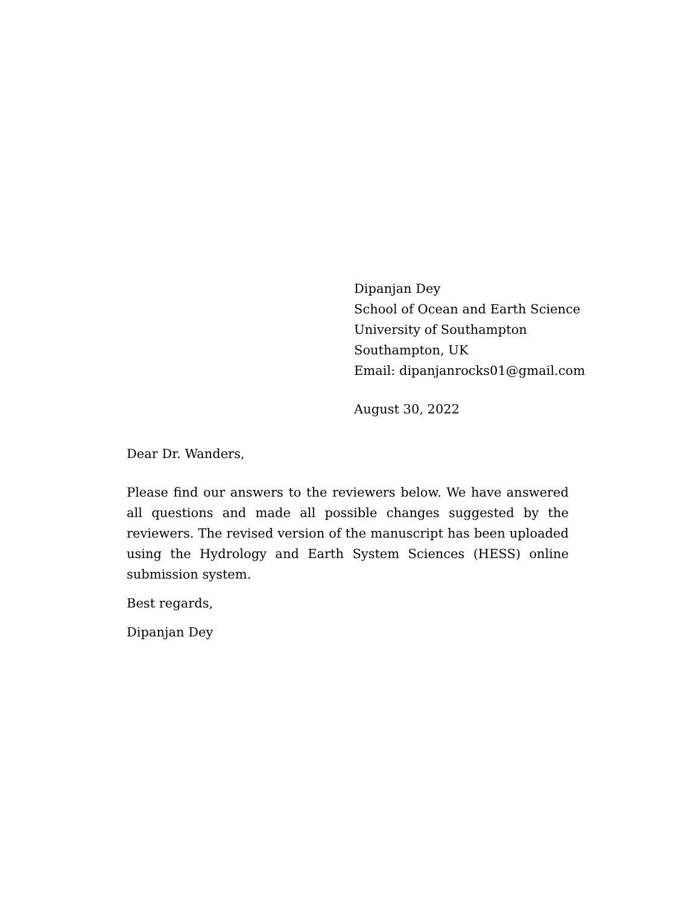Dipanjan Dey
School of Ocean and Earth Science
University of Southampton
Southampton, UK
Email: dipanjanrocks01@gmail.com
August 30, 2022
Dear Dr. Wanders,
Please find our answers to the reviewers below. We have answered all questions and made all possible changes suggested by the reviewers. The revised version of the manuscript has been uploaded using the Hydrology and Earth System Sciences (HESS) online submission system.
Best regards,
Dipanjan Dey